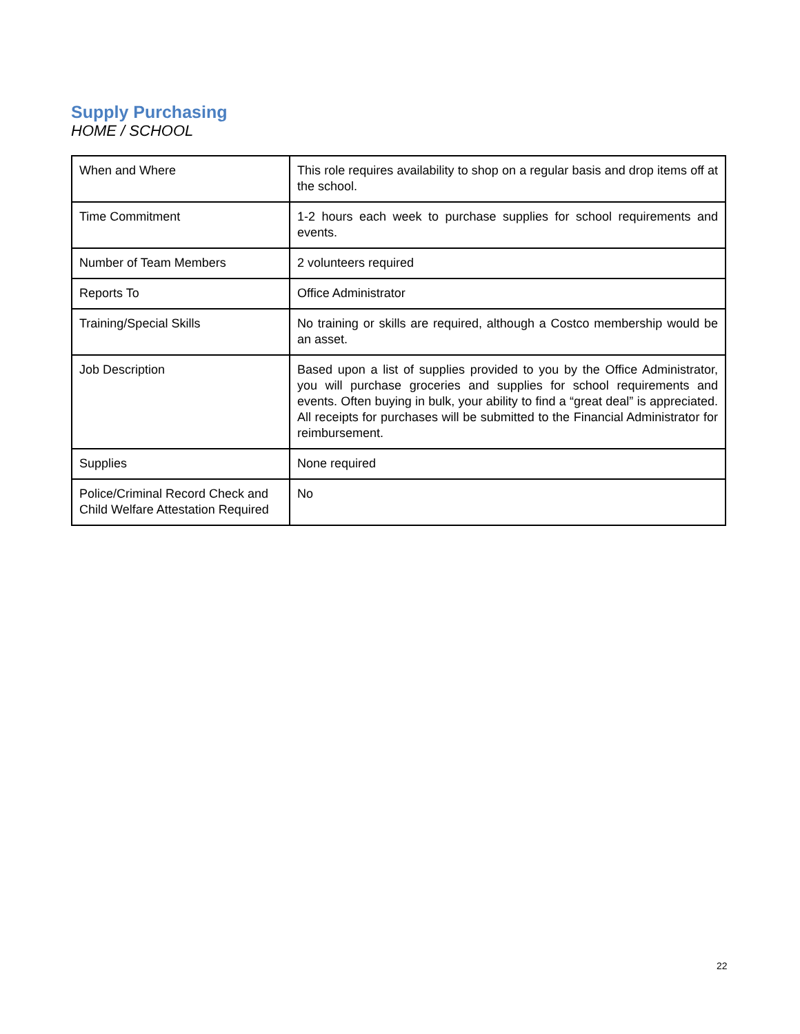Supply Purchasing
HOME / SCHOOL
| When and Where | This role requires availability to shop on a regular basis and drop items off at the school. |
| Time Commitment | 1-2 hours each week to purchase supplies for school requirements and events. |
| Number of Team Members | 2 volunteers required |
| Reports To | Office Administrator |
| Training/Special Skills | No training or skills are required, although a Costco membership would be an asset. |
| Job Description | Based upon a list of supplies provided to you by the Office Administrator, you will purchase groceries and supplies for school requirements and events. Often buying in bulk, your ability to find a “great deal” is appreciated. All receipts for purchases will be submitted to the Financial Administrator for reimbursement. |
| Supplies | None required |
| Police/Criminal Record Check and Child Welfare Attestation Required | No |
22